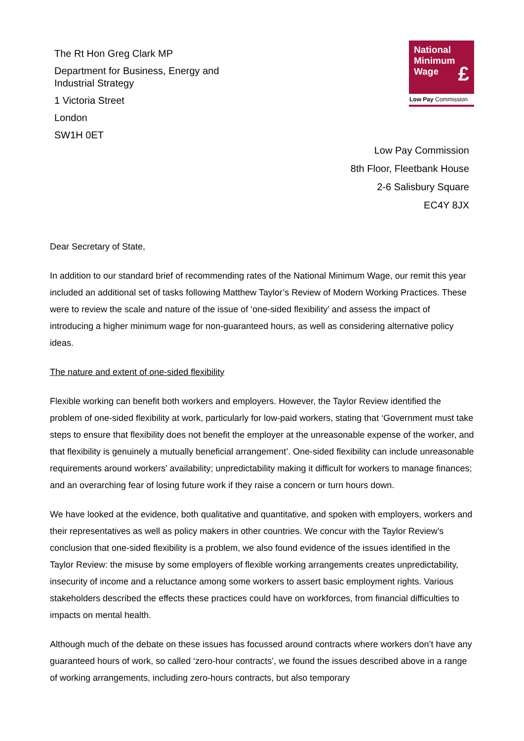The Rt Hon Greg Clark MP
Department for Business, Energy and
Industrial Strategy
1 Victoria Street
London
SW1H 0ET
National
Minimum
Wage
£
Low Pay Commission
Low Pay Commission
8th Floor, Fleetbank House
2-6 Salisbury Square
EC4Y 8JX
Dear Secretary of State,
In addition to our standard brief of recommending rates of the National Minimum Wage, our remit this year included an additional set of tasks following Matthew Taylor’s Review of Modern Working Practices. These were to review the scale and nature of the issue of ‘one-sided flexibility’ and assess the impact of introducing a higher minimum wage for non-guaranteed hours, as well as considering alternative policy ideas.
The nature and extent of one-sided flexibility
Flexible working can benefit both workers and employers. However, the Taylor Review identified the problem of one-sided flexibility at work, particularly for low-paid workers, stating that ‘Government must take steps to ensure that flexibility does not benefit the employer at the unreasonable expense of the worker, and that flexibility is genuinely a mutually beneficial arrangement’. One-sided flexibility can include unreasonable requirements around workers’ availability; unpredictability making it difficult for workers to manage finances; and an overarching fear of losing future work if they raise a concern or turn hours down.
We have looked at the evidence, both qualitative and quantitative, and spoken with employers, workers and their representatives as well as policy makers in other countries. We concur with the Taylor Review’s conclusion that one-sided flexibility is a problem, we also found evidence of the issues identified in the Taylor Review: the misuse by some employers of flexible working arrangements creates unpredictability, insecurity of income and a reluctance among some workers to assert basic employment rights. Various stakeholders described the effects these practices could have on workforces, from financial difficulties to impacts on mental health.
Although much of the debate on these issues has focussed around contracts where workers don’t have any guaranteed hours of work, so called ‘zero-hour contracts’, we found the issues described above in a range of working arrangements, including zero-hours contracts, but also temporary